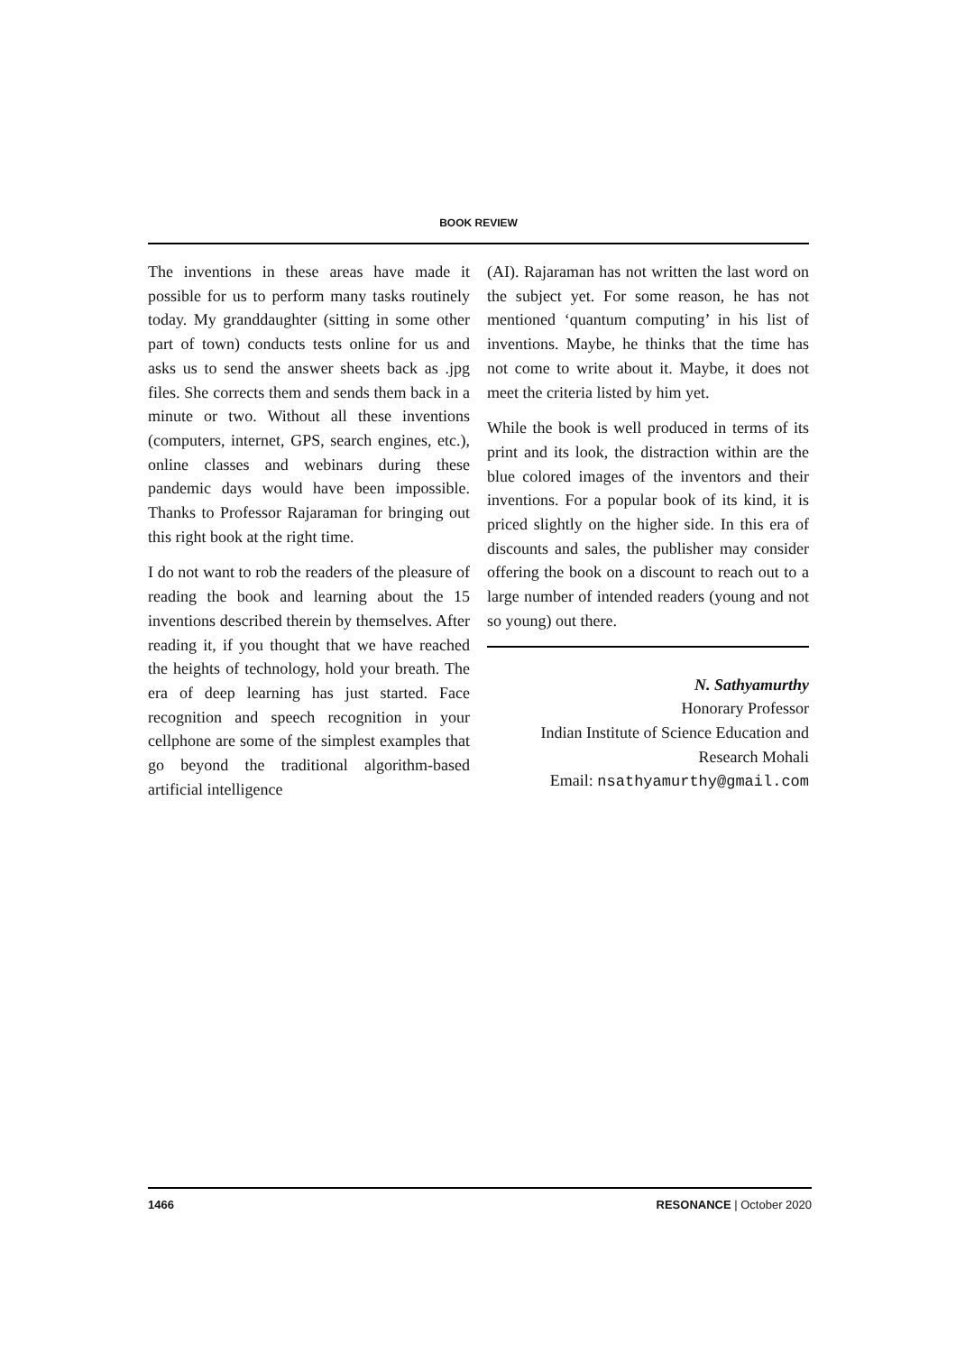BOOK REVIEW
The inventions in these areas have made it possible for us to perform many tasks routinely today. My granddaughter (sitting in some other part of town) conducts tests online for us and asks us to send the answer sheets back as .jpg files. She corrects them and sends them back in a minute or two. Without all these inventions (computers, internet, GPS, search engines, etc.), online classes and webinars during these pandemic days would have been impossible. Thanks to Professor Rajaraman for bringing out this right book at the right time.
I do not want to rob the readers of the pleasure of reading the book and learning about the 15 inventions described therein by themselves. After reading it, if you thought that we have reached the heights of technology, hold your breath. The era of deep learning has just started. Face recognition and speech recognition in your cellphone are some of the simplest examples that go beyond the traditional algorithm-based artificial intelligence
(AI). Rajaraman has not written the last word on the subject yet. For some reason, he has not mentioned ‘quantum computing’ in his list of inventions. Maybe, he thinks that the time has not come to write about it. Maybe, it does not meet the criteria listed by him yet.
While the book is well produced in terms of its print and its look, the distraction within are the blue colored images of the inventors and their inventions. For a popular book of its kind, it is priced slightly on the higher side. In this era of discounts and sales, the publisher may consider offering the book on a discount to reach out to a large number of intended readers (young and not so young) out there.
N. Sathyamurthy
Honorary Professor
Indian Institute of Science Education and
Research Mohali
Email: nsathyamurthy@gmail.com
1466 RESONANCE | October 2020